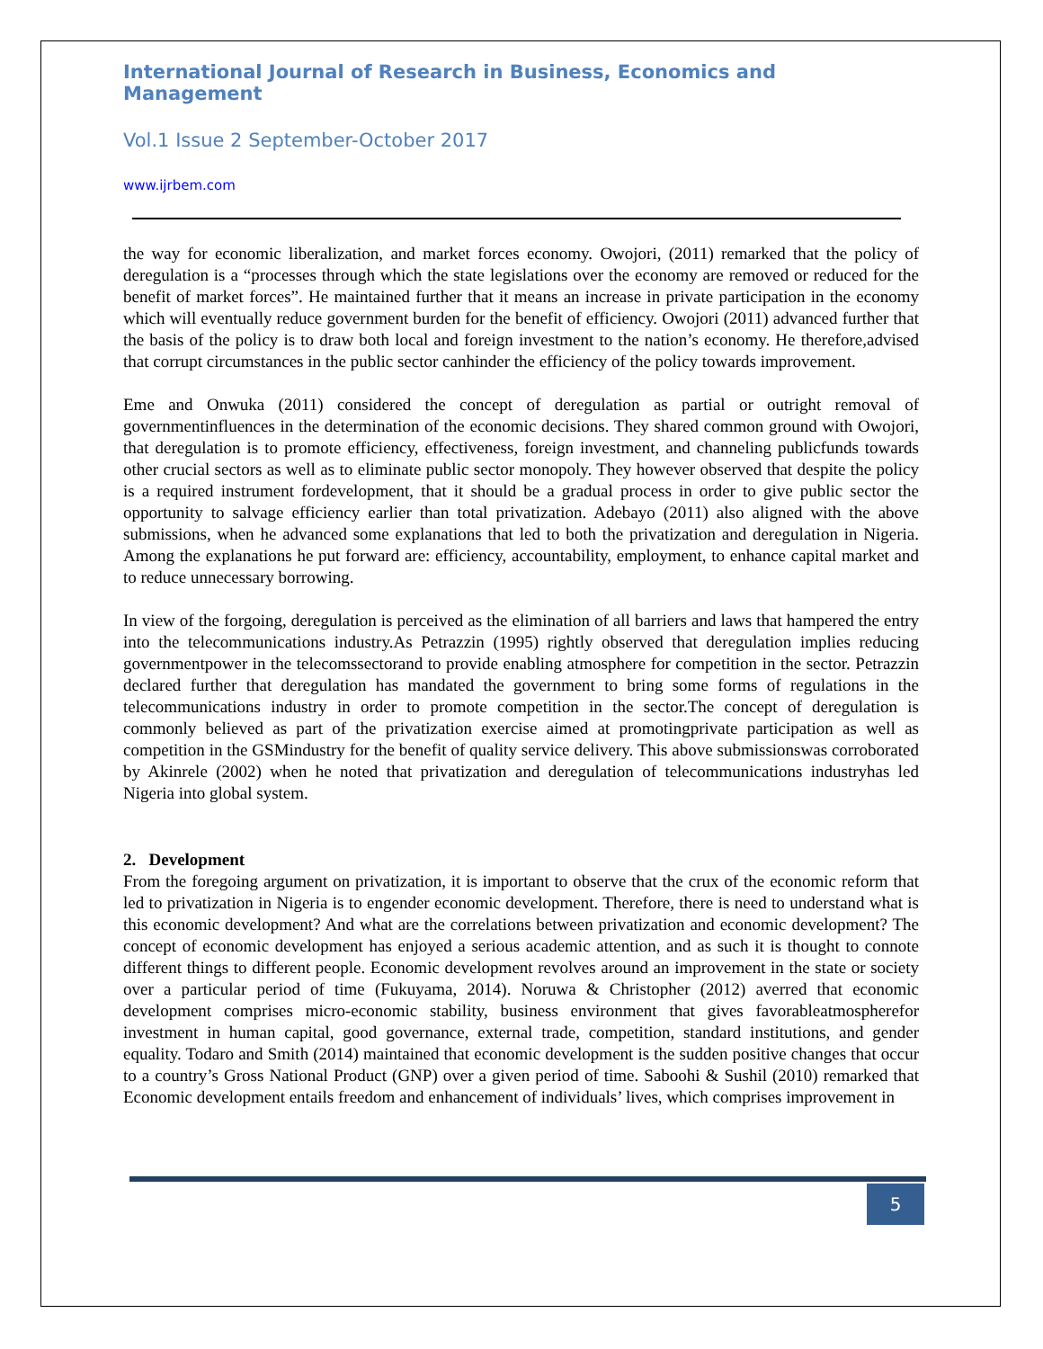International Journal of Research in Business, Economics and Management
Vol.1 Issue 2 September-October 2017
www.ijrbem.com
the way for economic liberalization, and market forces economy. Owojori, (2011) remarked that the policy of deregulation is a “processes through which the state legislations over the economy are removed or reduced for the benefit of market forces”. He maintained further that it means an increase in private participation in the economy which will eventually reduce government burden for the benefit of efficiency. Owojori (2011) advanced further that the basis of the policy is to draw both local and foreign investment to the nation’s economy. He therefore,advised that corrupt circumstances in the public sector canhinder the efficiency of the policy towards improvement.
Eme and Onwuka (2011) considered the concept of deregulation as partial or outright removal of governmentinfluences in the determination of the economic decisions. They shared common ground with Owojori, that deregulation is to promote efficiency, effectiveness, foreign investment, and channeling publicfunds towards other crucial sectors as well as to eliminate public sector monopoly. They however observed that despite the policy is a required instrument fordevelopment, that it should be a gradual process in order to give public sector the opportunity to salvage efficiency earlier than total privatization. Adebayo (2011) also aligned with the above submissions, when he advanced some explanations that led to both the privatization and deregulation in Nigeria. Among the explanations he put forward are: efficiency, accountability, employment, to enhance capital market and to reduce unnecessary borrowing.
In view of the forgoing, deregulation is perceived as the elimination of all barriers and laws that hampered the entry into the telecommunications industry.As Petrazzin (1995) rightly observed that deregulation implies reducing governmentpower in the telecomssectorand to provide enabling atmosphere for competition in the sector. Petrazzin declared further that deregulation has mandated the government to bring some forms of regulations in the telecommunications industry in order to promote competition in the sector.The concept of deregulation is commonly believed as part of the privatization exercise aimed at promotingprivate participation as well as competition in the GSMindustry for the benefit of quality service delivery. This above submissionswas corroborated by Akinrele (2002) when he noted that privatization and deregulation of telecommunications industryhas led Nigeria into global system.
2. Development
From the foregoing argument on privatization, it is important to observe that the crux of the economic reform that led to privatization in Nigeria is to engender economic development. Therefore, there is need to understand what is this economic development? And what are the correlations between privatization and economic development? The concept of economic development has enjoyed a serious academic attention, and as such it is thought to connote different things to different people. Economic development revolves around an improvement in the state or society over a particular period of time (Fukuyama, 2014). Noruwa & Christopher (2012) averred that economic development comprises micro-economic stability, business environment that gives favorableatmospherefor investment in human capital, good governance, external trade, competition, standard institutions, and gender equality. Todaro and Smith (2014) maintained that economic development is the sudden positive changes that occur to a country’s Gross National Product (GNP) over a given period of time. Saboohi & Sushil (2010) remarked that Economic development entails freedom and enhancement of individuals’ lives, which comprises improvement in
5